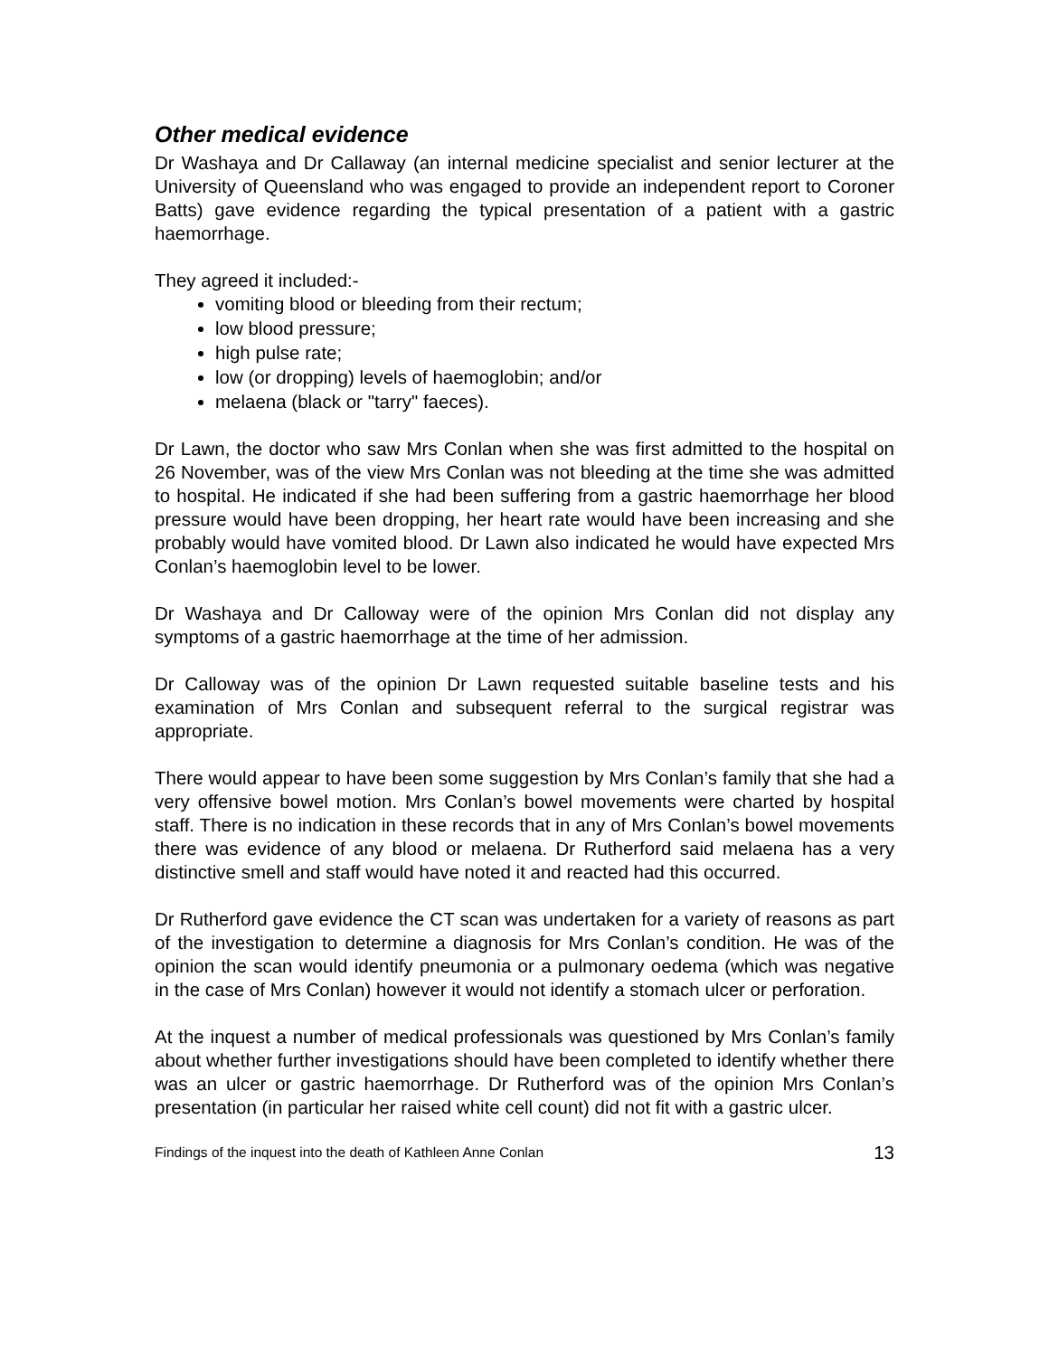Other medical evidence
Dr Washaya and Dr Callaway (an internal medicine specialist and senior lecturer at the University of Queensland who was engaged to provide an independent report to Coroner Batts) gave evidence regarding the typical presentation of a patient with a gastric haemorrhage.
They agreed it included:-
vomiting blood or bleeding from their rectum;
low blood pressure;
high pulse rate;
low (or dropping) levels of haemoglobin; and/or
melaena (black or "tarry" faeces).
Dr Lawn, the doctor who saw Mrs Conlan when she was first admitted to the hospital on 26 November, was of the view Mrs Conlan was not bleeding at the time she was admitted to hospital. He indicated if she had been suffering from a gastric haemorrhage her blood pressure would have been dropping, her heart rate would have been increasing and she probably would have vomited blood. Dr Lawn also indicated he would have expected Mrs Conlan’s haemoglobin level to be lower.
Dr Washaya and Dr Calloway were of the opinion Mrs Conlan did not display any symptoms of a gastric haemorrhage at the time of her admission.
Dr Calloway was of the opinion Dr Lawn requested suitable baseline tests and his examination of Mrs Conlan and subsequent referral to the surgical registrar was appropriate.
There would appear to have been some suggestion by Mrs Conlan’s family that she had a very offensive bowel motion. Mrs Conlan’s bowel movements were charted by hospital staff. There is no indication in these records that in any of Mrs Conlan’s bowel movements there was evidence of any blood or melaena. Dr Rutherford said melaena has a very distinctive smell and staff would have noted it and reacted had this occurred.
Dr Rutherford gave evidence the CT scan was undertaken for a variety of reasons as part of the investigation to determine a diagnosis for Mrs Conlan’s condition. He was of the opinion the scan would identify pneumonia or a pulmonary oedema (which was negative in the case of Mrs Conlan) however it would not identify a stomach ulcer or perforation.
At the inquest a number of medical professionals was questioned by Mrs Conlan’s family about whether further investigations should have been completed to identify whether there was an ulcer or gastric haemorrhage. Dr Rutherford was of the opinion Mrs Conlan’s presentation (in particular her raised white cell count) did not fit with a gastric ulcer.
Findings of the inquest into the death of Kathleen Anne Conlan 13